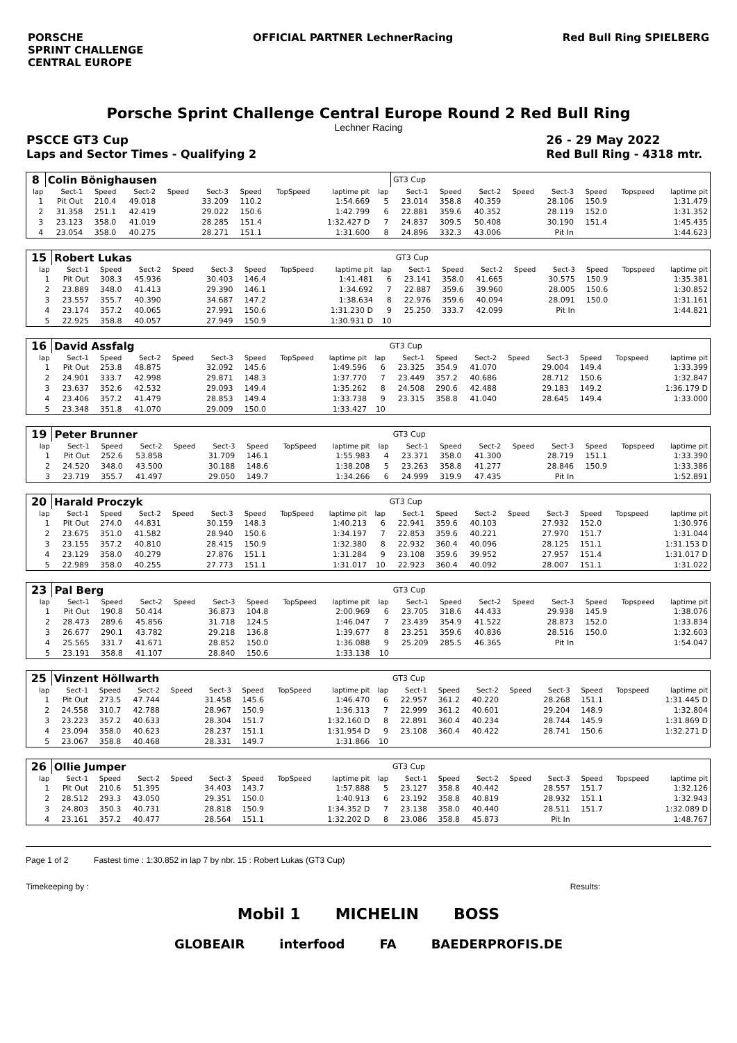PORSCHE
SPRINT CHALLENGE
CENTRAL EUROPE
OFFICIAL PARTNER LechnerRacing Red Bull Ring SPIELBERG
Porsche Sprint Challenge Central Europe Round 2 Red Bull Ring
Lechner Racing
PSCCE GT3 Cup
Laps and Sector Times - Qualifying 2
26 - 29 May 2022
Red Bull Ring - 4318 mtr.
| 8 | Colin Bönighausen | | | | | | | | | GT3 Cup | | | | | | | |
| lap | Sect-1 | Speed | Sect-2 | Speed | Sect-3 | Speed | TopSpeed | laptime pit | lap | Sect-1 | Speed | Sect-2 | Speed | Sect-3 | Speed | Topspeed | laptime pit |
| 1 | Pit Out | 210.4 | 49.018 | | 33.209 | 110.2 | | 1:54.669 | 5 | 23.014 | 358.8 | 40.359 | | 28.106 | 150.9 | | 1:31.479 |
| 2 | 31.358 | 251.1 | 42.419 | | 29.022 | 150.6 | | 1:42.799 | 6 | 22.881 | 359.6 | 40.352 | | 28.119 | 152.0 | | 1:31.352 |
| 3 | 23.123 | 358.0 | 41.019 | | 28.285 | 151.4 | | 1:32.427 D | 7 | 24.837 | 309.5 | 50.408 | | 30.190 | 151.4 | | 1:45.435 |
| 4 | 23.054 | 358.0 | 40.275 | | 28.271 | 151.1 | | 1:31.600 | 8 | 24.896 | 332.3 | 43.006 | | Pit In | | | 1:44.623 |
| 15 | Robert Lukas | | | | | | | | | GT3 Cup | | | | | | | |
| lap | Sect-1 | Speed | Sect-2 | Speed | Sect-3 | Speed | TopSpeed | laptime pit | lap | Sect-1 | Speed | Sect-2 | Speed | Sect-3 | Speed | Topspeed | laptime pit |
| 1 | Pit Out | 308.3 | 45.936 | | 30.403 | 146.4 | | 1:41.481 | 6 | 23.141 | 358.0 | 41.665 | | 30.575 | 150.9 | | 1:35.381 |
| 2 | 23.889 | 348.0 | 41.413 | | 29.390 | 146.1 | | 1:34.692 | 7 | 22.887 | 359.6 | 39.960 | | 28.005 | 150.6 | | 1:30.852 |
| 3 | 23.557 | 355.7 | 40.390 | | 34.687 | 147.2 | | 1:38.634 | 8 | 22.976 | 359.6 | 40.094 | | 28.091 | 150.0 | | 1:31.161 |
| 4 | 23.174 | 357.2 | 40.065 | | 27.991 | 150.6 | | 1:31.230 D | 9 | 25.250 | 333.7 | 42.099 | | Pit In | | | 1:44.821 |
| 5 | 22.925 | 358.8 | 40.057 | | 27.949 | 150.9 | | 1:30.931 D | 10 | | | | | | | | |
| 16 | David Assfalg | | | | | | | | | GT3 Cup | | | | | | | |
| lap | Sect-1 | Speed | Sect-2 | Speed | Sect-3 | Speed | TopSpeed | laptime pit | lap | Sect-1 | Speed | Sect-2 | Speed | Sect-3 | Speed | Topspeed | laptime pit |
| 1 | Pit Out | 253.8 | 48.875 | | 32.092 | 145.6 | | 1:49.596 | 6 | 23.325 | 354.9 | 41.070 | | 29.004 | 149.4 | | 1:33.399 |
| 2 | 24.901 | 333.7 | 42.998 | | 29.871 | 148.3 | | 1:37.770 | 7 | 23.449 | 357.2 | 40.686 | | 28.712 | 150.6 | | 1:32.847 |
| 3 | 23.637 | 352.6 | 42.532 | | 29.093 | 149.4 | | 1:35.262 | 8 | 24.508 | 290.6 | 42.488 | | 29.183 | 149.2 | | 1:36.179 D |
| 4 | 23.406 | 357.2 | 41.479 | | 28.853 | 149.4 | | 1:33.738 | 9 | 23.315 | 358.8 | 41.040 | | 28.645 | 149.4 | | 1:33.000 |
| 5 | 23.348 | 351.8 | 41.070 | | 29.009 | 150.0 | | 1:33.427 | 10 | | | | | | | | |
| 19 | Peter Brunner | | | | | | | | | GT3 Cup | | | | | | | |
| lap | Sect-1 | Speed | Sect-2 | Speed | Sect-3 | Speed | TopSpeed | laptime pit | lap | Sect-1 | Speed | Sect-2 | Speed | Sect-3 | Speed | Topspeed | laptime pit |
| 1 | Pit Out | 252.6 | 53.858 | | 31.709 | 146.1 | | 1:55.983 | 4 | 23.371 | 358.0 | 41.300 | | 28.719 | 151.1 | | 1:33.390 |
| 2 | 24.520 | 348.0 | 43.500 | | 30.188 | 148.6 | | 1:38.208 | 5 | 23.263 | 358.8 | 41.277 | | 28.846 | 150.9 | | 1:33.386 |
| 3 | 23.719 | 355.7 | 41.497 | | 29.050 | 149.7 | | 1:34.266 | 6 | 24.999 | 319.9 | 47.435 | | Pit In | | | 1:52.891 |
| 20 | Harald Proczyk | | | | | | | | | GT3 Cup | | | | | | | |
| lap | Sect-1 | Speed | Sect-2 | Speed | Sect-3 | Speed | TopSpeed | laptime pit | lap | Sect-1 | Speed | Sect-2 | Speed | Sect-3 | Speed | Topspeed | laptime pit |
| 1 | Pit Out | 274.0 | 44.831 | | 30.159 | 148.3 | | 1:40.213 | 6 | 22.941 | 359.6 | 40.103 | | 27.932 | 152.0 | | 1:30.976 |
| 2 | 23.675 | 351.0 | 41.582 | | 28.940 | 150.6 | | 1:34.197 | 7 | 22.853 | 359.6 | 40.221 | | 27.970 | 151.7 | | 1:31.044 |
| 3 | 23.155 | 357.2 | 40.810 | | 28.415 | 150.9 | | 1:32.380 | 8 | 22.932 | 360.4 | 40.096 | | 28.125 | 151.1 | | 1:31.153 D |
| 4 | 23.129 | 358.0 | 40.279 | | 27.876 | 151.1 | | 1:31.284 | 9 | 23.108 | 359.6 | 39.952 | | 27.957 | 151.4 | | 1:31.017 D |
| 5 | 22.989 | 358.0 | 40.255 | | 27.773 | 151.1 | | 1:31.017 | 10 | 22.923 | 360.4 | 40.092 | | 28.007 | 151.1 | | 1:31.022 |
| 23 | Pal Berg | | | | | | | | | GT3 Cup | | | | | | | |
| lap | Sect-1 | Speed | Sect-2 | Speed | Sect-3 | Speed | TopSpeed | laptime pit | lap | Sect-1 | Speed | Sect-2 | Speed | Sect-3 | Speed | Topspeed | laptime pit |
| 1 | Pit Out | 190.8 | 50.414 | | 36.873 | 104.8 | | 2:00.969 | 6 | 23.705 | 318.6 | 44.433 | | 29.938 | 145.9 | | 1:38.076 |
| 2 | 28.473 | 289.6 | 45.856 | | 31.718 | 124.5 | | 1:46.047 | 7 | 23.439 | 354.9 | 41.522 | | 28.873 | 152.0 | | 1:33.834 |
| 3 | 26.677 | 290.1 | 43.782 | | 29.218 | 136.8 | | 1:39.677 | 8 | 23.251 | 359.6 | 40.836 | | 28.516 | 150.0 | | 1:32.603 |
| 4 | 25.565 | 331.7 | 41.671 | | 28.852 | 150.0 | | 1:36.088 | 9 | 25.209 | 285.5 | 46.365 | | Pit In | | | 1:54.047 |
| 5 | 23.191 | 358.8 | 41.107 | | 28.840 | 150.6 | | 1:33.138 | 10 | | | | | | | | |
| 25 | Vinzent Höllwarth | | | | | | | | | GT3 Cup | | | | | | | |
| lap | Sect-1 | Speed | Sect-2 | Speed | Sect-3 | Speed | TopSpeed | laptime pit | lap | Sect-1 | Speed | Sect-2 | Speed | Sect-3 | Speed | Topspeed | laptime pit |
| 1 | Pit Out | 273.5 | 47.744 | | 31.458 | 145.6 | | 1:46.470 | 6 | 22.957 | 361.2 | 40.220 | | 28.268 | 151.1 | | 1:31.445 D |
| 2 | 24.558 | 310.7 | 42.788 | | 28.967 | 150.9 | | 1:36.313 | 7 | 22.999 | 361.2 | 40.601 | | 29.204 | 148.9 | | 1:32.804 |
| 3 | 23.223 | 357.2 | 40.633 | | 28.304 | 151.7 | | 1:32.160 D | 8 | 22.891 | 360.4 | 40.234 | | 28.744 | 145.9 | | 1:31.869 D |
| 4 | 23.094 | 358.0 | 40.623 | | 28.237 | 151.1 | | 1:31.954 D | 9 | 23.108 | 360.4 | 40.422 | | 28.741 | 150.6 | | 1:32.271 D |
| 5 | 23.067 | 358.8 | 40.468 | | 28.331 | 149.7 | | 1:31.866 | 10 | | | | | | | | |
| 26 | Ollie Jumper | | | | | | | | | GT3 Cup | | | | | | | |
| lap | Sect-1 | Speed | Sect-2 | Speed | Sect-3 | Speed | TopSpeed | laptime pit | lap | Sect-1 | Speed | Sect-2 | Speed | Sect-3 | Speed | Topspeed | laptime pit |
| 1 | Pit Out | 210.6 | 51.395 | | 34.403 | 143.7 | | 1:57.888 | 5 | 23.127 | 358.8 | 40.442 | | 28.557 | 151.7 | | 1:32.126 |
| 2 | 28.512 | 293.3 | 43.050 | | 29.351 | 150.0 | | 1:40.913 | 6 | 23.192 | 358.8 | 40.819 | | 28.932 | 151.1 | | 1:32.943 |
| 3 | 24.803 | 350.3 | 40.731 | | 28.818 | 150.9 | | 1:34.352 D | 7 | 23.138 | 358.0 | 40.440 | | 28.511 | 151.7 | | 1:32.089 D |
| 4 | 23.161 | 357.2 | 40.477 | | 28.564 | 151.1 | | 1:32.202 D | 8 | 23.086 | 358.8 | 45.873 | | Pit In | | | 1:48.767 |
Page 1 of 2 Fastest time : 1:30.852 in lap 7 by nbr. 15 : Robert Lukas (GT3 Cup)
Timekeeping by : Results:
Mobil 1 MICHELIN BOSS
GLOBEAIR interfood FA BAEDERPROFIS.DE